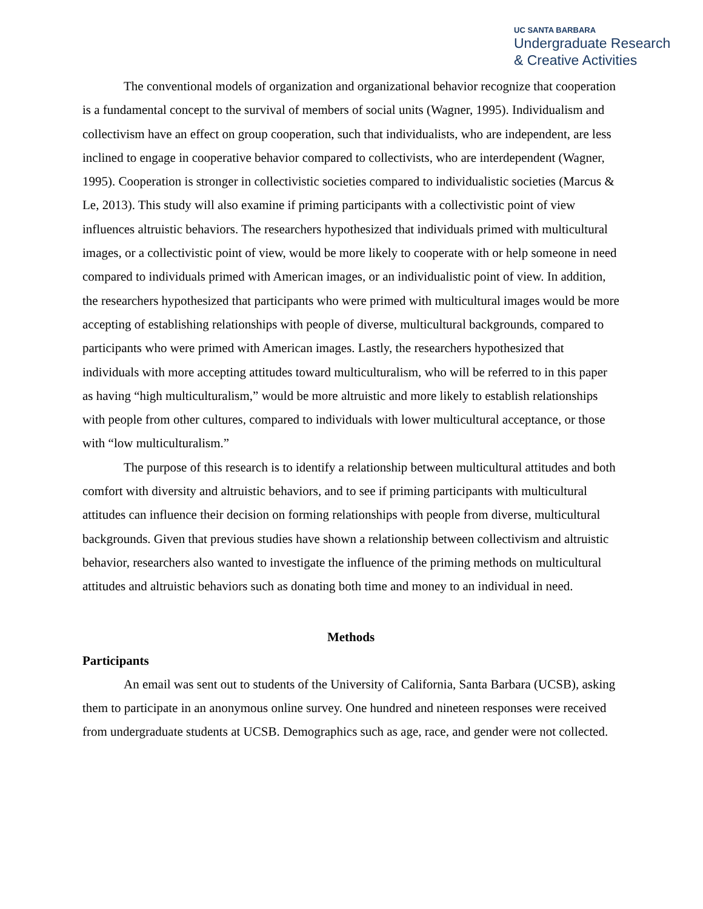UC SANTA BARBARA
Undergraduate Research
& Creative Activities
The conventional models of organization and organizational behavior recognize that cooperation is a fundamental concept to the survival of members of social units (Wagner, 1995). Individualism and collectivism have an effect on group cooperation, such that individualists, who are independent, are less inclined to engage in cooperative behavior compared to collectivists, who are interdependent (Wagner, 1995). Cooperation is stronger in collectivistic societies compared to individualistic societies (Marcus & Le, 2013). This study will also examine if priming participants with a collectivistic point of view influences altruistic behaviors. The researchers hypothesized that individuals primed with multicultural images, or a collectivistic point of view, would be more likely to cooperate with or help someone in need compared to individuals primed with American images, or an individualistic point of view. In addition, the researchers hypothesized that participants who were primed with multicultural images would be more accepting of establishing relationships with people of diverse, multicultural backgrounds, compared to participants who were primed with American images. Lastly, the researchers hypothesized that individuals with more accepting attitudes toward multiculturalism, who will be referred to in this paper as having “high multiculturalism,” would be more altruistic and more likely to establish relationships with people from other cultures, compared to individuals with lower multicultural acceptance, or those with “low multiculturalism.”
The purpose of this research is to identify a relationship between multicultural attitudes and both comfort with diversity and altruistic behaviors, and to see if priming participants with multicultural attitudes can influence their decision on forming relationships with people from diverse, multicultural backgrounds. Given that previous studies have shown a relationship between collectivism and altruistic behavior, researchers also wanted to investigate the influence of the priming methods on multicultural attitudes and altruistic behaviors such as donating both time and money to an individual in need.
Methods
Participants
An email was sent out to students of the University of California, Santa Barbara (UCSB), asking them to participate in an anonymous online survey. One hundred and nineteen responses were received from undergraduate students at UCSB. Demographics such as age, race, and gender were not collected.